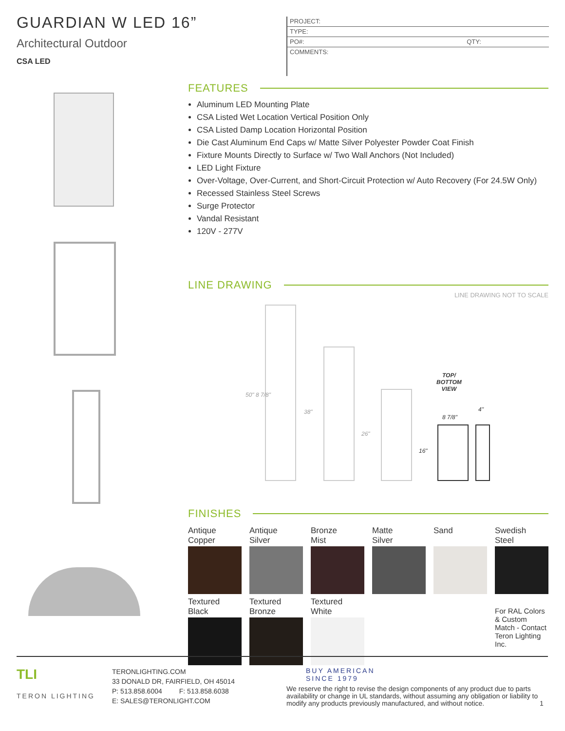GUARDIAN W LED 16”
Architectural Outdoor
CSA LED
PROJECT:
TYPE:
PO#: QTY:
COMMENTS:
FEATURES
Aluminum LED Mounting Plate
CSA Listed Wet Location Vertical Position Only
CSA Listed Damp Location Horizontal Position
Die Cast Aluminum End Caps w/ Matte Silver Polyester Powder Coat Finish
Fixture Mounts Directly to Surface w/ Two Wall Anchors (Not Included)
LED Light Fixture
Over-Voltage, Over-Current, and Short-Circuit Protection w/ Auto Recovery (For 24.5W Only)
Recessed Stainless Steel Screws
Surge Protector
Vandal Resistant
120V - 277V
LINE DRAWING
LINE DRAWING NOT TO SCALE
50" 8 7/8"
38"
26"
16"
TOP/
BOTTOM
VIEW
8 7/8"
4"
FINISHES
Antique
Copper
Antique
Silver
Bronze
Mist
Matte
Silver
Sand
Swedish
Steel
Textured
Black
Textured
Bronze
Textured
White
For RAL Colors & Custom Match - Contact Teron Lighting Inc.
TLI
TERON LIGHTING
TERONLIGHTING.COM
33 DONALD DR, FAIRFIELD, OH 45014
P: 513.858.6004 F: 513.858.6038
E: SALES@TERONLIGHT.COM
BUY AMERICAN
SINCE 1979
We reserve the right to revise the design components of any product due to parts availability or change in UL standards, without assuming any obligation or liability to modify any products previously manufactured, and without notice.
1